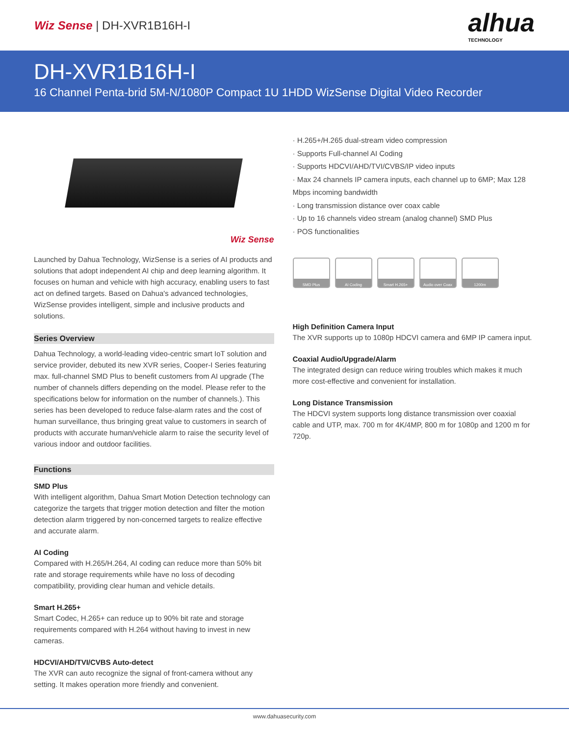Wiz Sense | DH-XVR1B16H-I
alhua
TECHNOLOGY
DH-XVR1B16H-I
16 Channel Penta-brid 5M-N/1080P Compact 1U 1HDD WizSense Digital Video Recorder
Wiz Sense
Launched by Dahua Technology, WizSense is a series of AI products and solutions that adopt independent AI chip and deep learning algorithm. It focuses on human and vehicle with high accuracy, enabling users to fast act on defined targets. Based on Dahua's advanced technologies, WizSense provides intelligent, simple and inclusive products and solutions.
Series Overview
Dahua Technology, a world-leading video-centric smart IoT solution and service provider, debuted its new XVR series, Cooper-I Series featuring max. full-channel SMD Plus to benefit customers from AI upgrade (The number of channels differs depending on the model. Please refer to the specifications below for information on the number of channels.). This series has been developed to reduce false-alarm rates and the cost of human surveillance, thus bringing great value to customers in search of products with accurate human/vehicle alarm to raise the security level of various indoor and outdoor facilities.
Functions
SMD Plus
With intelligent algorithm, Dahua Smart Motion Detection technology can categorize the targets that trigger motion detection and filter the motion detection alarm triggered by non-concerned targets to realize effective and accurate alarm.
AI Coding
Compared with H.265/H.264, AI coding can reduce more than 50% bit rate and storage requirements while have no loss of decoding compatibility, providing clear human and vehicle details.
Smart H.265+
Smart Codec, H.265+ can reduce up to 90% bit rate and storage requirements compared with H.264 without having to invest in new cameras.
HDCVI/AHD/TVI/CVBS Auto-detect
The XVR can auto recognize the signal of front-camera without any setting. It makes operation more friendly and convenient.
· H.265+/H.265 dual-stream video compression
· Supports Full-channel AI Coding
· Supports HDCVI/AHD/TVI/CVBS/IP video inputs
· Max 24 channels IP camera inputs, each channel up to 6MP; Max 128 Mbps incoming bandwidth
· Long transmission distance over coax cable
· Up to 16 channels video stream (analog channel) SMD Plus
· POS functionalities
SMD Plus AI Coding Smart H.265+ Audio over Coax 1200m
High Definition Camera Input
The XVR supports up to 1080p HDCVI camera and 6MP IP camera input.
Coaxial Audio/Upgrade/Alarm
The integrated design can reduce wiring troubles which makes it much more cost-effective and convenient for installation.
Long Distance Transmission
The HDCVI system supports long distance transmission over coaxial cable and UTP, max. 700 m for 4K/4MP, 800 m for 1080p and 1200 m for 720p.
www.dahuasecurity.com